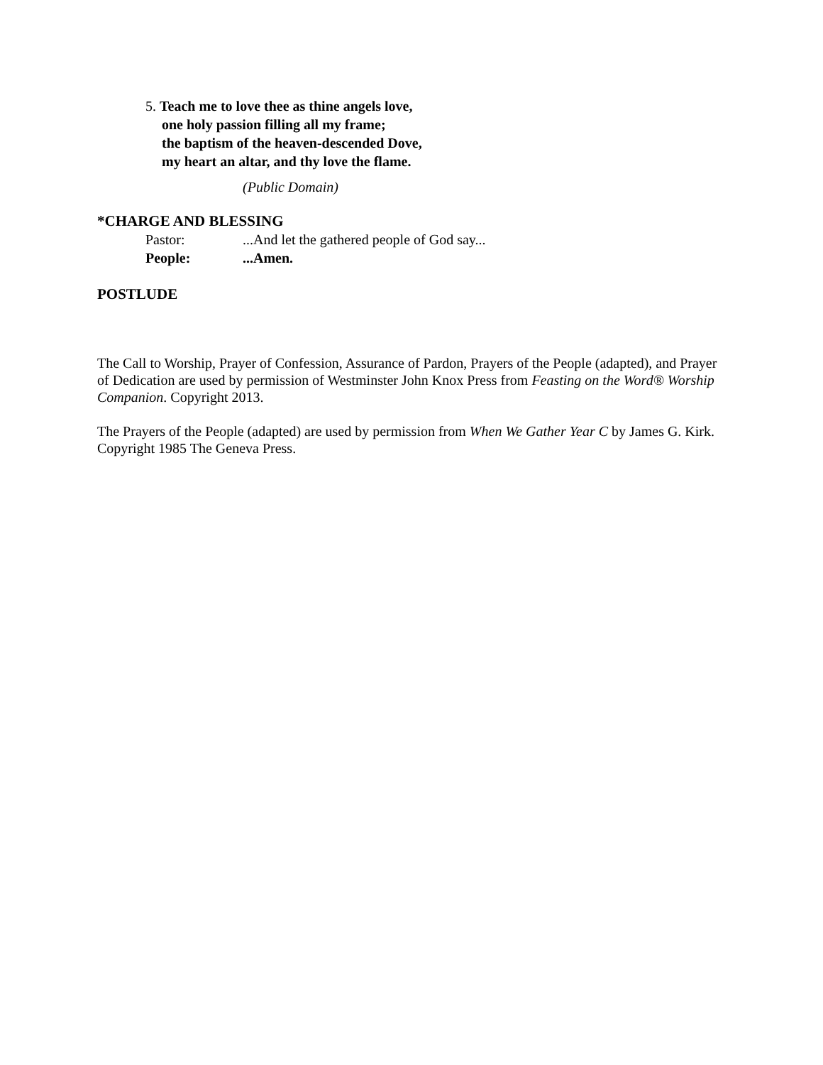5. Teach me to love thee as thine angels love,
one holy passion filling all my frame;
the baptism of the heaven-descended Dove,
my heart an altar, and thy love the flame.
(Public Domain)
*CHARGE AND BLESSING
Pastor:...And let the gathered people of God say...
People:...Amen.
POSTLUDE
The Call to Worship, Prayer of Confession, Assurance of Pardon, Prayers of the People (adapted), and Prayer of Dedication are used by permission of Westminster John Knox Press from Feasting on the Word® Worship Companion. Copyright 2013.
The Prayers of the People (adapted) are used by permission from When We Gather Year C by James G. Kirk. Copyright 1985 The Geneva Press.